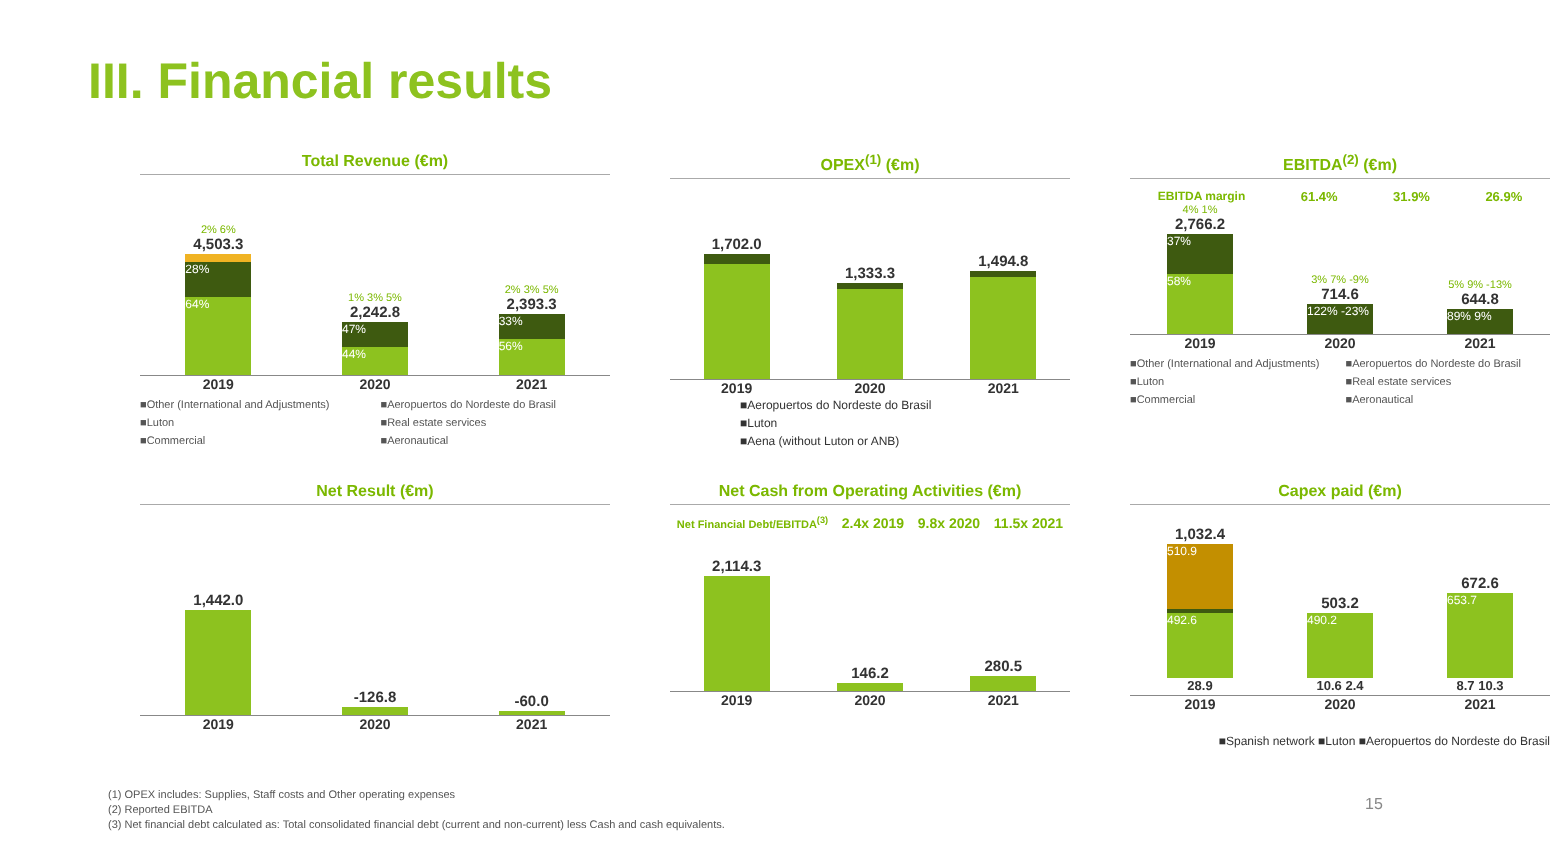III. Financial results
Total Revenue (€m)
2% 6%
4,503.3
28%
64%
1% 3% 5%
2,242.8
47%
44%
2% 3% 5%
2,393.3
33%
56%
2019 2020 2021
■Other (International and Adjustments)
■Luton
■Commercial
■Aeropuertos do Nordeste do Brasil
■Real estate services
■Aeronautical
OPEX<sup>(1)</sup> (€m)
1,702.0
1,333.3
1,494.8
2019 2020 2021
■Aeropuertos do Nordeste do Brasil
■Luton
■Aena (without Luton or ANB)
EBITDA<sup>(2)</sup> (€m)
EBITDA margin 61.4% 31.9% 26.9%
4% 1%
2,766.2
37%
58%
3% 7% -9%
714.6
122% -23%
5% 9% -13%
644.8
89% 9%
2019 2020 2021
■Other (International and Adjustments)
■Luton
■Commercial
■Aeropuertos do Nordeste do Brasil
■Real estate services
■Aeronautical
Net Result (€m)
1,442.0
-126.8
-60.0
2019 2020 2021
Net Cash from Operating Activities (€m)
Net Financial Debt/EBITDA<sup>(3)</sup> 2.4x 2019 9.8x 2020 11.5x 2021
2,114.3
146.2
280.5
2019 2020 2021
Capex paid (€m)
1,032.4
510.9
492.6
28.9
503.2
490.2
10.6 2.4
672.6
653.7
8.7 10.3
2019 2020 2021
■Spanish network ■Luton ■Aeropuertos do Nordeste do Brasil
(1) OPEX includes: Supplies, Staff costs and Other operating expenses
(2) Reported EBITDA
(3) Net financial debt calculated as: Total consolidated financial debt (current and non-current) less Cash and cash equivalents.
15